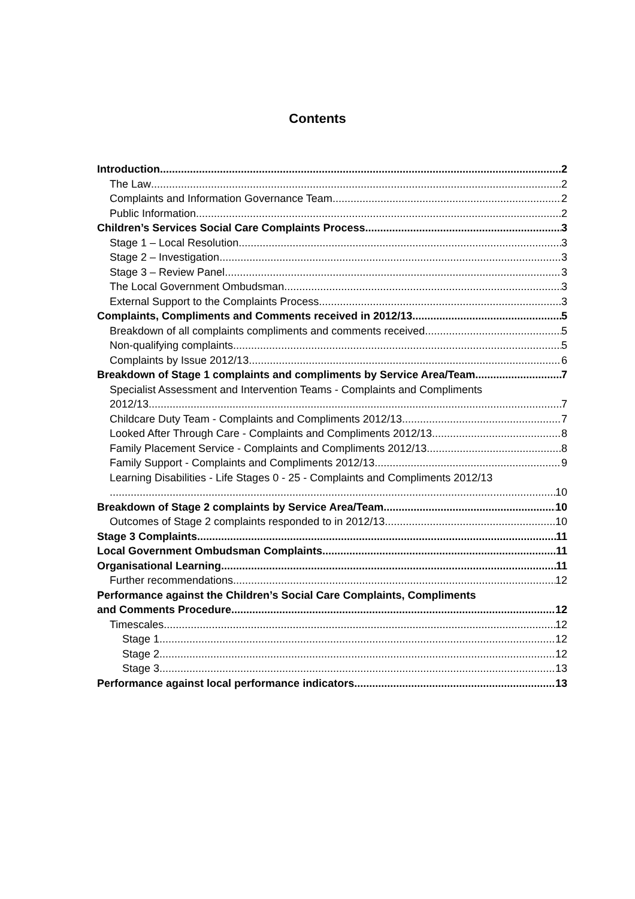Contents
Introduction 2
The Law 2
Complaints and Information Governance Team 2
Public Information 2
Children’s Services Social Care Complaints Process 3
Stage 1 – Local Resolution 3
Stage 2 – Investigation 3
Stage 3 – Review Panel 3
The Local Government Ombudsman 3
External Support to the Complaints Process 3
Complaints, Compliments and Comments received in 2012/13 5
Breakdown of all complaints compliments and comments received 5
Non-qualifying complaints 5
Complaints by Issue 2012/13 6
Breakdown of Stage 1 complaints and compliments by Service Area/Team 7
Specialist Assessment and Intervention Teams - Complaints and Compliments
2012/13 7
Childcare Duty Team - Complaints and Compliments 2012/13 7
Looked After Through Care - Complaints and Compliments 2012/13 8
Family Placement Service - Complaints and Compliments 2012/13 8
Family Support - Complaints and Compliments 2012/13 9
Learning Disabilities - Life Stages 0 - 25 - Complaints and Compliments 2012/13
10
Breakdown of Stage 2 complaints by Service Area/Team 10
Outcomes of Stage 2 complaints responded to in 2012/13 10
Stage 3 Complaints 11
Local Government Ombudsman Complaints 11
Organisational Learning 11
Further recommendations 12
Performance against the Children’s Social Care Complaints, Compliments
and Comments Procedure 12
Timescales 12
Stage 1 12
Stage 2 12
Stage 3 13
Performance against local performance indicators 13